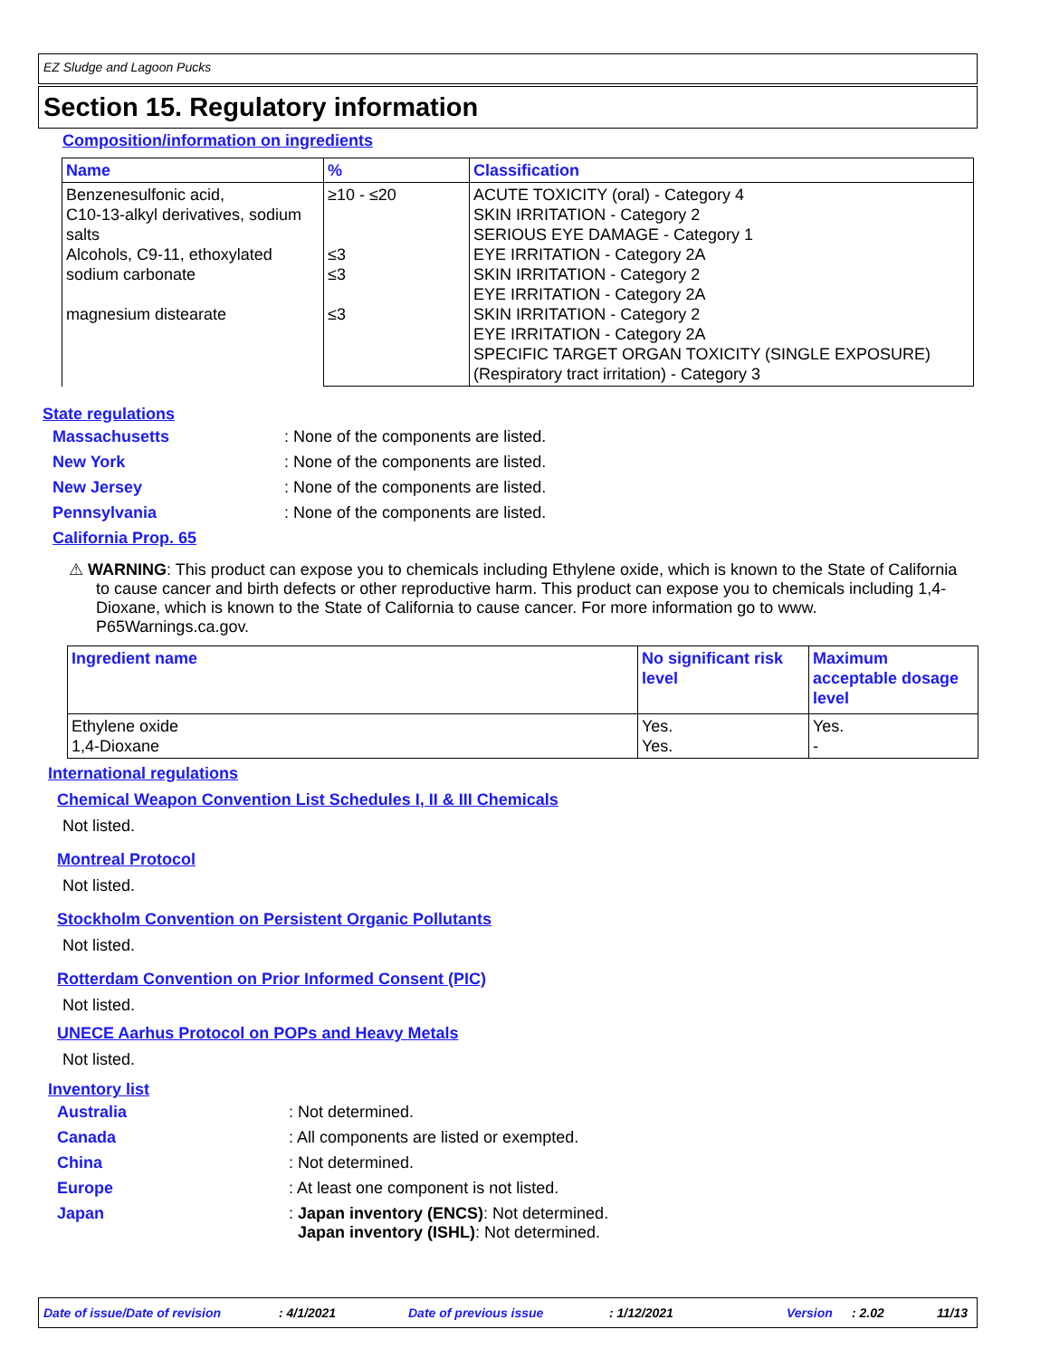EZ Sludge and Lagoon Pucks
Section 15. Regulatory information
Composition/information on ingredients
| Name | % | Classification |
| --- | --- | --- |
| Benzenesulfonic acid, C10-13-alkyl derivatives, sodium salts Alcohols, C9-11, ethoxylated sodium carbonate magnesium distearate | ≥10 - ≤20 ≤3 ≤3 ≤3 | ACUTE TOXICITY (oral) - Category 4 SKIN IRRITATION - Category 2 SERIOUS EYE DAMAGE - Category 1 EYE IRRITATION - Category 2A SKIN IRRITATION - Category 2 EYE IRRITATION - Category 2A SKIN IRRITATION - Category 2 EYE IRRITATION - Category 2A SPECIFIC TARGET ORGAN TOXICITY (SINGLE EXPOSURE) (Respiratory tract irritation) - Category 3 |
State regulations
Massachusetts: None of the components are listed.
New York: None of the components are listed.
New Jersey: None of the components are listed.
Pennsylvania: None of the components are listed.
California Prop. 65
⚠ WARNING: This product can expose you to chemicals including Ethylene oxide, which is known to the State of California to cause cancer and birth defects or other reproductive harm. This product can expose you to chemicals including 1,4-Dioxane, which is known to the State of California to cause cancer. For more information go to www. P65Warnings.ca.gov.
| Ingredient name | No significant risk level | Maximum acceptable dosage level |
| --- | --- | --- |
| Ethylene oxide 1,4-Dioxane | Yes. Yes. | Yes. - |
International regulations
Chemical Weapon Convention List Schedules I, II & III Chemicals
Not listed.
Montreal Protocol
Not listed.
Stockholm Convention on Persistent Organic Pollutants
Not listed.
Rotterdam Convention on Prior Informed Consent (PIC)
Not listed.
UNECE Aarhus Protocol on POPs and Heavy Metals
Not listed.
Inventory list
Australia: Not determined.
Canada: All components are listed or exempted.
China: Not determined.
Europe: At least one component is not listed.
Japan: Japan inventory (ENCS): Not determined.
Japan inventory (ISHL): Not determined.
Date of issue/Date of revision: 4/1/2021 Date of previous issue: 1/12/2021 Version: 2.02 11/13